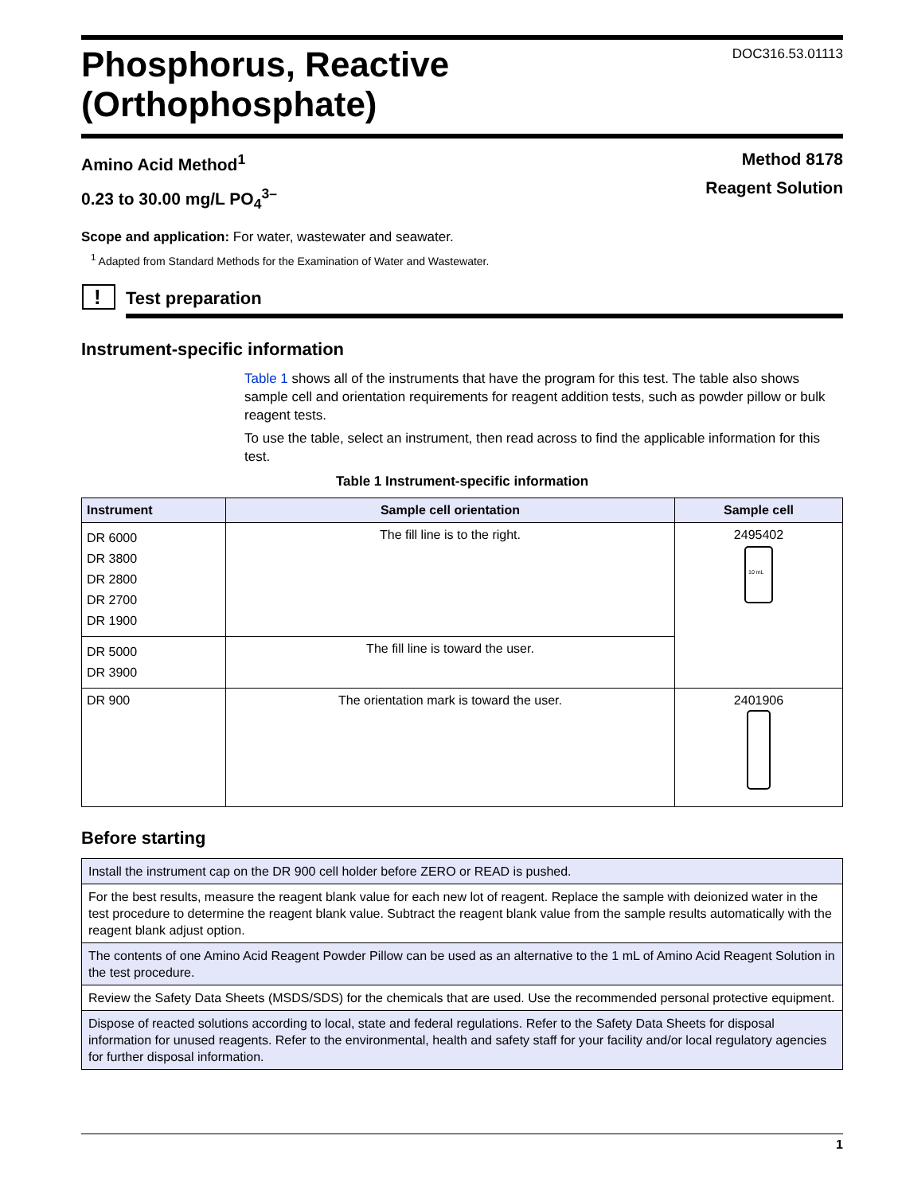Phosphorus, Reactive
(Orthophosphate)
DOC316.53.01113
Amino Acid Method<sup>1</sup>
0.23 to 30.00 mg/L PO<sub>4</sub><sup>3–</sup>
Method 8178
Reagent Solution
Scope and application: For water, wastewater and seawater.
<sup>1</sup> Adapted from Standard Methods for the Examination of Water and Wastewater.
!
Test preparation
Instrument-specific information
Table 1 shows all of the instruments that have the program for this test. The table also shows sample cell and orientation requirements for reagent addition tests, such as powder pillow or bulk reagent tests.
To use the table, select an instrument, then read across to find the applicable information for this test.
Table 1 Instrument-specific information
| Instrument | Sample cell orientation | Sample cell |
| --- | --- | --- |
| DR 6000 DR 3800 DR 2800 DR 2700 DR 1900 | The fill line is to the right. | 2495402 10 mL |
| DR 5000 DR 3900 | The fill line is toward the user. | |
| DR 900 | The orientation mark is toward the user. | 2401906 |
Before starting
| Install the instrument cap on the DR 900 cell holder before ZERO or READ is pushed. |
| For the best results, measure the reagent blank value for each new lot of reagent. Replace the sample with deionized water in the test procedure to determine the reagent blank value. Subtract the reagent blank value from the sample results automatically with the reagent blank adjust option. |
| The contents of one Amino Acid Reagent Powder Pillow can be used as an alternative to the 1 mL of Amino Acid Reagent Solution in the test procedure. |
| Review the Safety Data Sheets (MSDS/SDS) for the chemicals that are used. Use the recommended personal protective equipment. |
| Dispose of reacted solutions according to local, state and federal regulations. Refer to the Safety Data Sheets for disposal information for unused reagents. Refer to the environmental, health and safety staff for your facility and/or local regulatory agencies for further disposal information. |
1